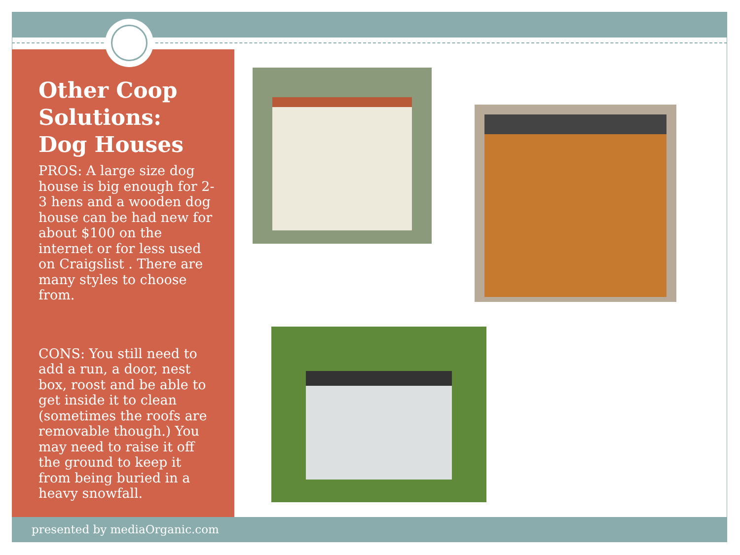Other Coop Solutions: Dog Houses
PROS: A large size dog house is big enough for 2-3 hens and a wooden dog house can be had new for about $100 on the internet or for less used on Craigslist . There are many styles to choose from.
CONS: You still need to add a run, a door, nest box, roost and be able to get inside it to clean (sometimes the roofs are removable though.) You may need to raise it off the ground to keep it from being buried in a heavy snowfall.
presented by mediaOrganic.com